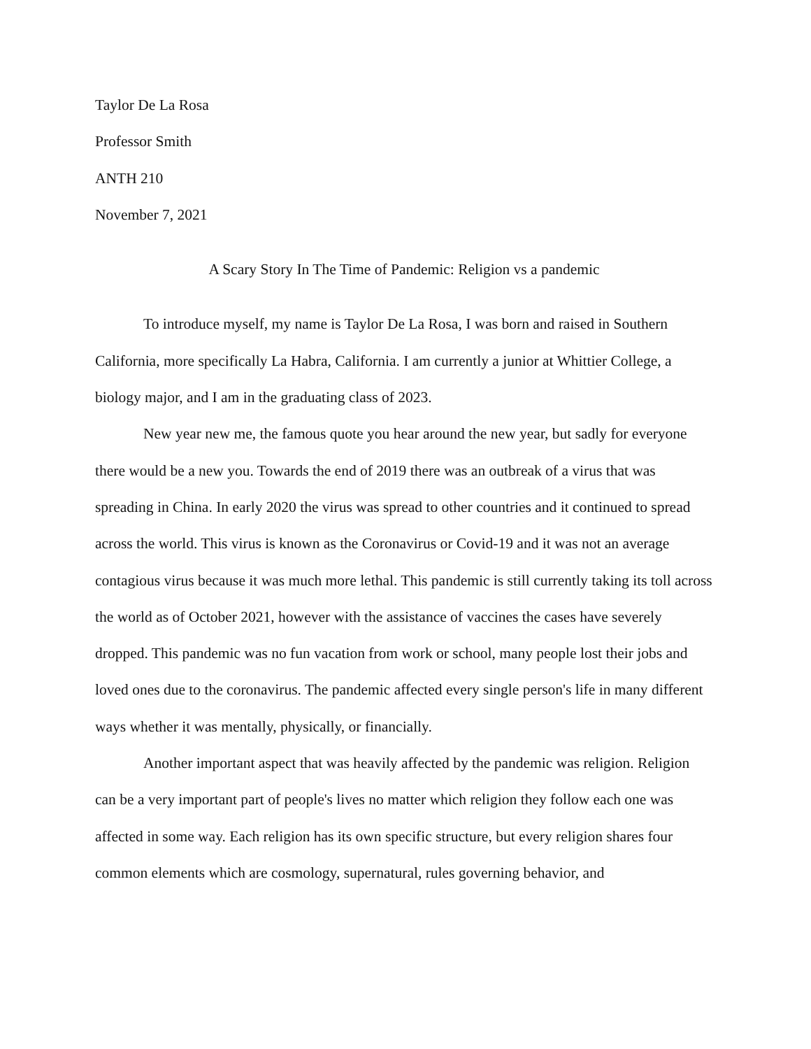Taylor De La Rosa
Professor Smith
ANTH 210
November 7, 2021
A Scary Story In The Time of Pandemic: Religion vs a pandemic
To introduce myself, my name is Taylor De La Rosa, I was born and raised in Southern California, more specifically La Habra, California. I am currently a junior at Whittier College, a biology major, and I am in the graduating class of 2023.
New year new me, the famous quote you hear around the new year, but sadly for everyone there would be a new you. Towards the end of 2019 there was an outbreak of a virus that was spreading in China. In early 2020 the virus was spread to other countries and it continued to spread across the world. This virus is known as the Coronavirus or Covid-19 and it was not an average contagious virus because it was much more lethal. This pandemic is still currently taking its toll across the world as of October 2021, however with the assistance of vaccines the cases have severely dropped. This pandemic was no fun vacation from work or school, many people lost their jobs and loved ones due to the coronavirus. The pandemic affected every single person's life in many different ways whether it was mentally, physically, or financially.
Another important aspect that was heavily affected by the pandemic was religion. Religion can be a very important part of people's lives no matter which religion they follow each one was affected in some way. Each religion has its own specific structure, but every religion shares four common elements which are cosmology, supernatural, rules governing behavior, and